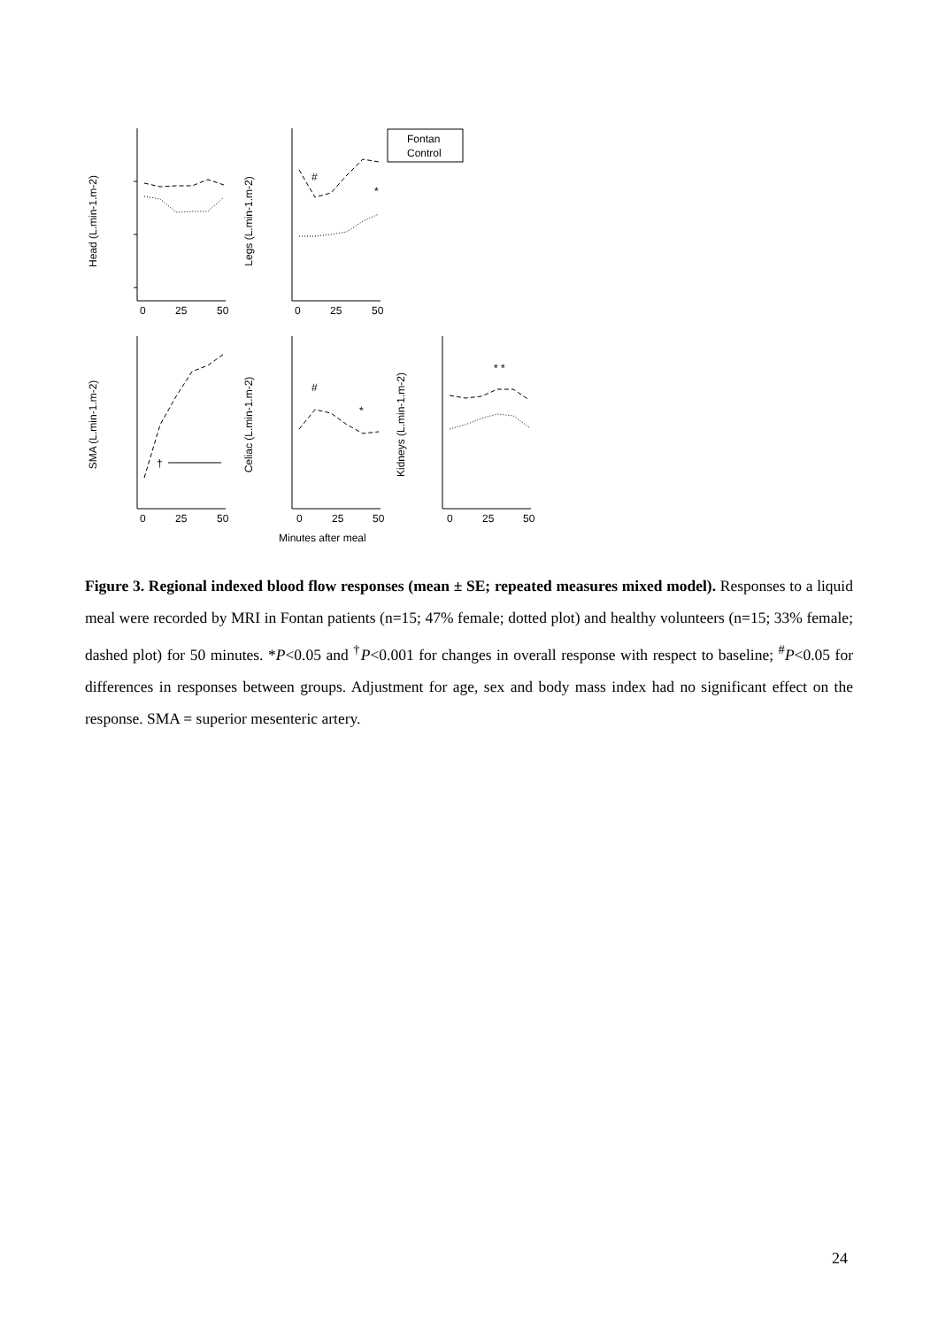Head (L.min-1.m-2)
Legs (L.min-1.m-2)
SMA (L.min-1.m-2)
Celiac (L.min-1.m-2)
Kidneys (L.min-1.m-2)
0
25
50
0
25
50
0
25
50
0
25
50
0
25
50
Fontan
Control
#
*
#
*
* *
†
Minutes after meal
Figure 3. Regional indexed blood flow responses (mean ± SE; repeated measures mixed model). Responses to a liquid meal were recorded by MRI in Fontan patients (n=15; 47% female; dotted plot) and healthy volunteers (n=15; 33% female; dashed plot) for 50 minutes. *P<0.05 and <sup>†</sup>P<0.001 for changes in overall response with respect to baseline; <sup>#</sup>P<0.05 for differences in responses between groups. Adjustment for age, sex and body mass index had no significant effect on the response. SMA = superior mesenteric artery.
24